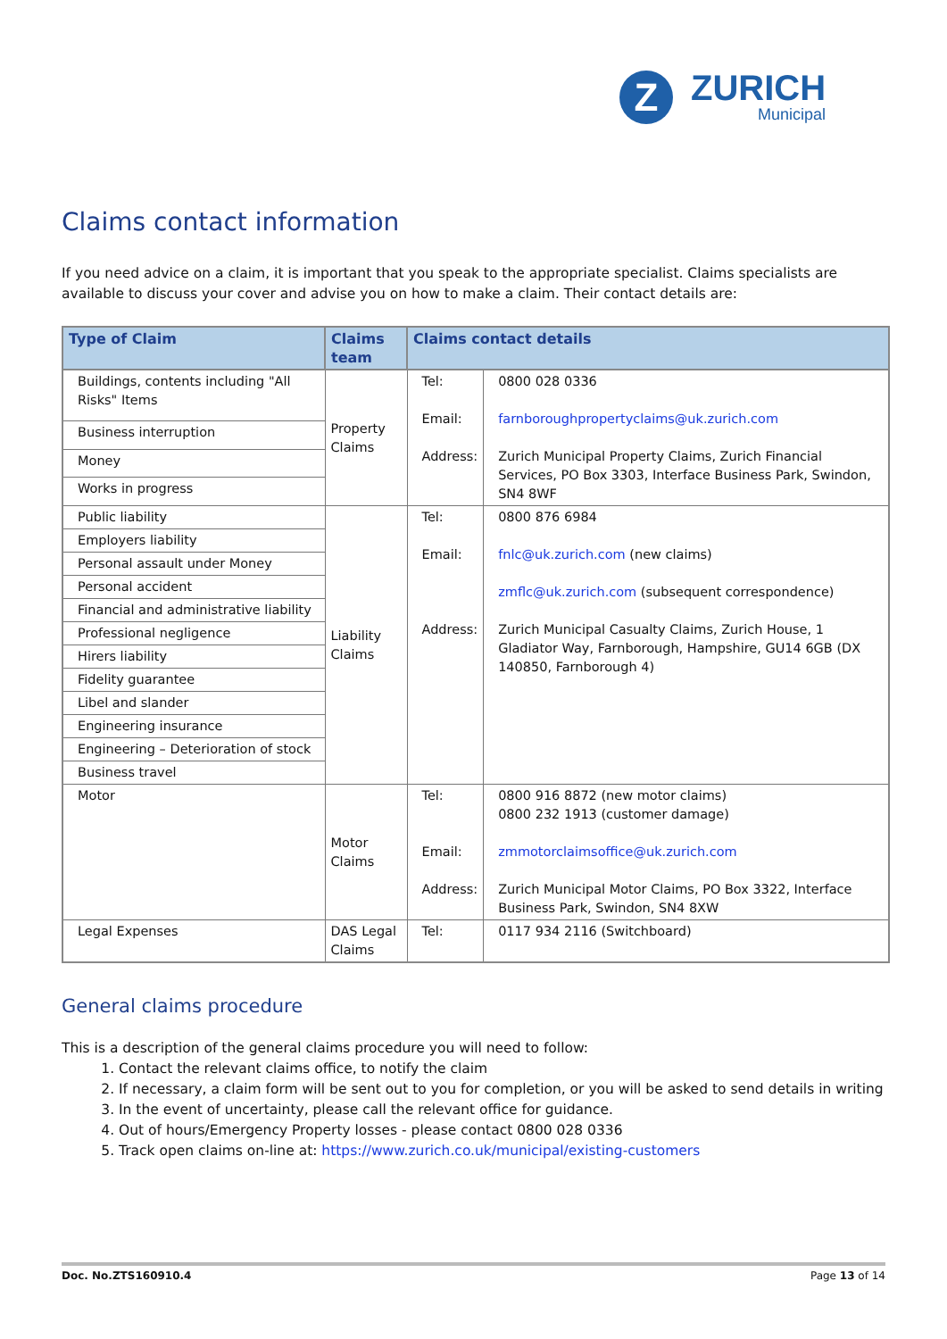Z
ZURICH
Municipal
Claims contact information
If you need advice on a claim, it is important that you speak to the appropriate specialist. Claims specialists are available to discuss your cover and advise you on how to make a claim. Their contact details are:
| Type of Claim | Claims team | Claims contact details | |
| --- | --- | --- | --- |
| Buildings, contents including "All Risks" Items | Property Claims | Tel: Email: Address: | 0800 028 0336 farnboroughpropertyclaims@uk.zurich.com Zurich Municipal Property Claims, Zurich Financial Services, PO Box 3303, Interface Business Park, Swindon, SN4 8WF |
| Business interruption | | | |
| Money | | | |
| Works in progress | | | |
| Public liability | Liability Claims | Tel: Email: Address: | 0800 876 6984 fnlc@uk.zurich.com (new claims) zmflc@uk.zurich.com (subsequent correspondence) Zurich Municipal Casualty Claims, Zurich House, 1 Gladiator Way, Farnborough, Hampshire, GU14 6GB (DX 140850, Farnborough 4) |
| Employers liability | | | |
| Personal assault under Money | | | |
| Personal accident | | | |
| Financial and administrative liability | | | |
| Professional negligence | | | |
| Hirers liability | | | |
| Fidelity guarantee | | | |
| Libel and slander | | | |
| Engineering insurance | | | |
| Engineering – Deterioration of stock | | | |
| Business travel | | | |
| Motor | Motor Claims | Tel: Email: Address: | 0800 916 8872 (new motor claims) 0800 232 1913 (customer damage) zmmotorclaimsoffice@uk.zurich.com Zurich Municipal Motor Claims, PO Box 3322, Interface Business Park, Swindon, SN4 8XW |
| Legal Expenses | DAS Legal Claims | Tel: | 0117 934 2116 (Switchboard) |
General claims procedure
This is a description of the general claims procedure you will need to follow:
1. Contact the relevant claims office, to notify the claim
2. If necessary, a claim form will be sent out to you for completion, or you will be asked to send details in writing
3. In the event of uncertainty, please call the relevant office for guidance.
4. Out of hours/Emergency Property losses - please contact 0800 028 0336
5. Track open claims on-line at: https://www.zurich.co.uk/municipal/existing-customers
Doc. No.ZTS160910.4 Page 13 of 14